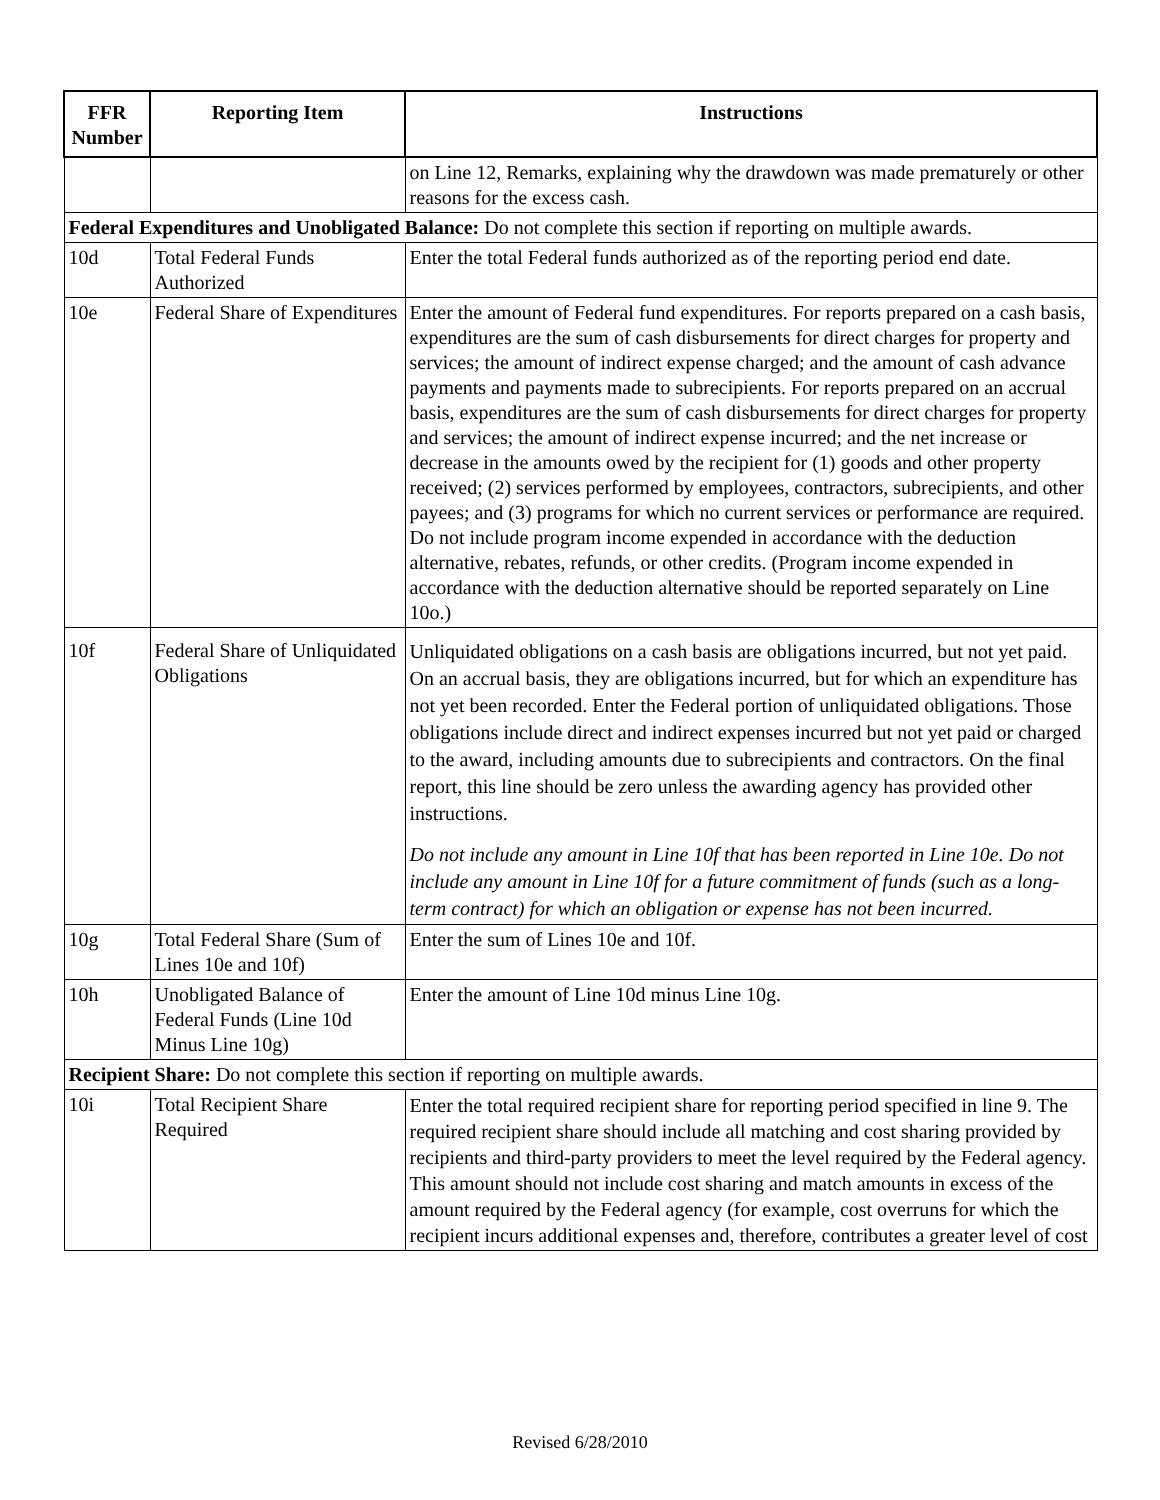| FFR Number | Reporting Item | Instructions |
| --- | --- | --- |
| | | on Line 12, Remarks, explaining why the drawdown was made prematurely or other reasons for the excess cash. |
| Federal Expenditures and Unobligated Balance: Do not complete this section if reporting on multiple awards. | | |
| 10d | Total Federal Funds Authorized | Enter the total Federal funds authorized as of the reporting period end date. |
| 10e | Federal Share of Expenditures | Enter the amount of Federal fund expenditures. For reports prepared on a cash basis, expenditures are the sum of cash disbursements for direct charges for property and services; the amount of indirect expense charged; and the amount of cash advance payments and payments made to subrecipients. For reports prepared on an accrual basis, expenditures are the sum of cash disbursements for direct charges for property and services; the amount of indirect expense incurred; and the net increase or decrease in the amounts owed by the recipient for (1) goods and other property received; (2) services performed by employees, contractors, subrecipients, and other payees; and (3) programs for which no current services or performance are required. Do not include program income expended in accordance with the deduction alternative, rebates, refunds, or other credits. (Program income expended in accordance with the deduction alternative should be reported separately on Line 10o.) |
| 10f | Federal Share of Unliquidated Obligations | Unliquidated obligations on a cash basis are obligations incurred, but not yet paid. On an accrual basis, they are obligations incurred, but for which an expenditure has not yet been recorded. Enter the Federal portion of unliquidated obligations. Those obligations include direct and indirect expenses incurred but not yet paid or charged to the award, including amounts due to subrecipients and contractors. On the final report, this line should be zero unless the awarding agency has provided other instructions. Do not include any amount in Line 10f that has been reported in Line 10e. Do not include any amount in Line 10f for a future commitment of funds (such as a long-term contract) for which an obligation or expense has not been incurred. |
| 10g | Total Federal Share (Sum of Lines 10e and 10f) | Enter the sum of Lines 10e and 10f. |
| 10h | Unobligated Balance of Federal Funds (Line 10d Minus Line 10g) | Enter the amount of Line 10d minus Line 10g. |
| Recipient Share: Do not complete this section if reporting on multiple awards. | | |
| 10i | Total Recipient Share Required | Enter the total required recipient share for reporting period specified in line 9. The required recipient share should include all matching and cost sharing provided by recipients and third-party providers to meet the level required by the Federal agency. This amount should not include cost sharing and match amounts in excess of the amount required by the Federal agency (for example, cost overruns for which the recipient incurs additional expenses and, therefore, contributes a greater level of cost |
Revised 6/28/2010